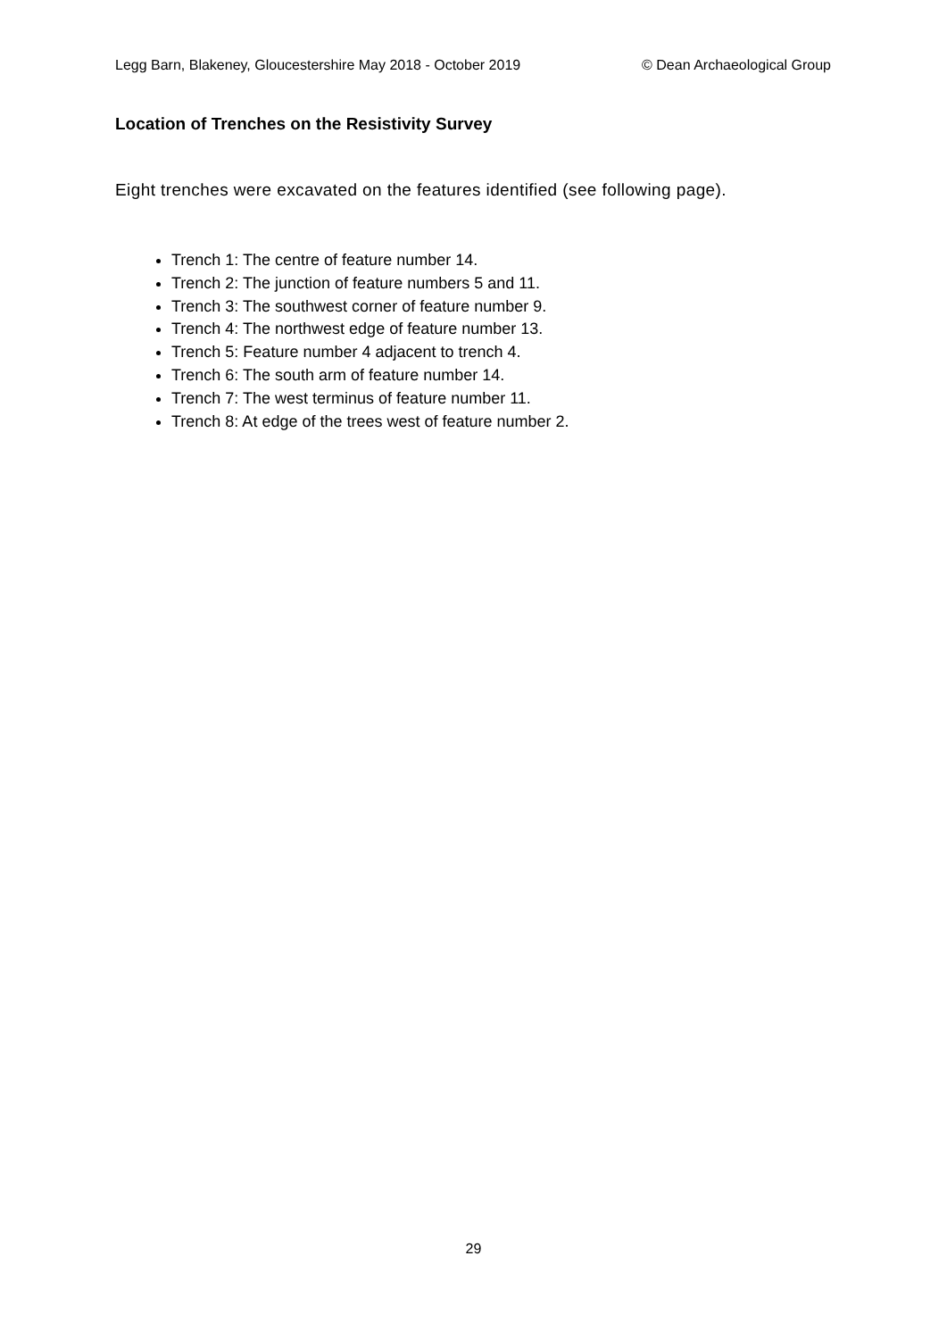Legg Barn, Blakeney, Gloucestershire May 2018 - October 2019 © Dean Archaeological Group
Location of Trenches on the Resistivity Survey
Eight trenches were excavated on the features identified (see following page).
Trench 1: The centre of feature number 14.
Trench 2: The junction of feature numbers 5 and 11.
Trench 3: The southwest corner of feature number 9.
Trench 4: The northwest edge of feature number 13.
Trench 5: Feature number 4 adjacent to trench 4.
Trench 6: The south arm of feature number 14.
Trench 7: The west terminus of feature number 11.
Trench 8: At edge of the trees west of feature number 2.
29